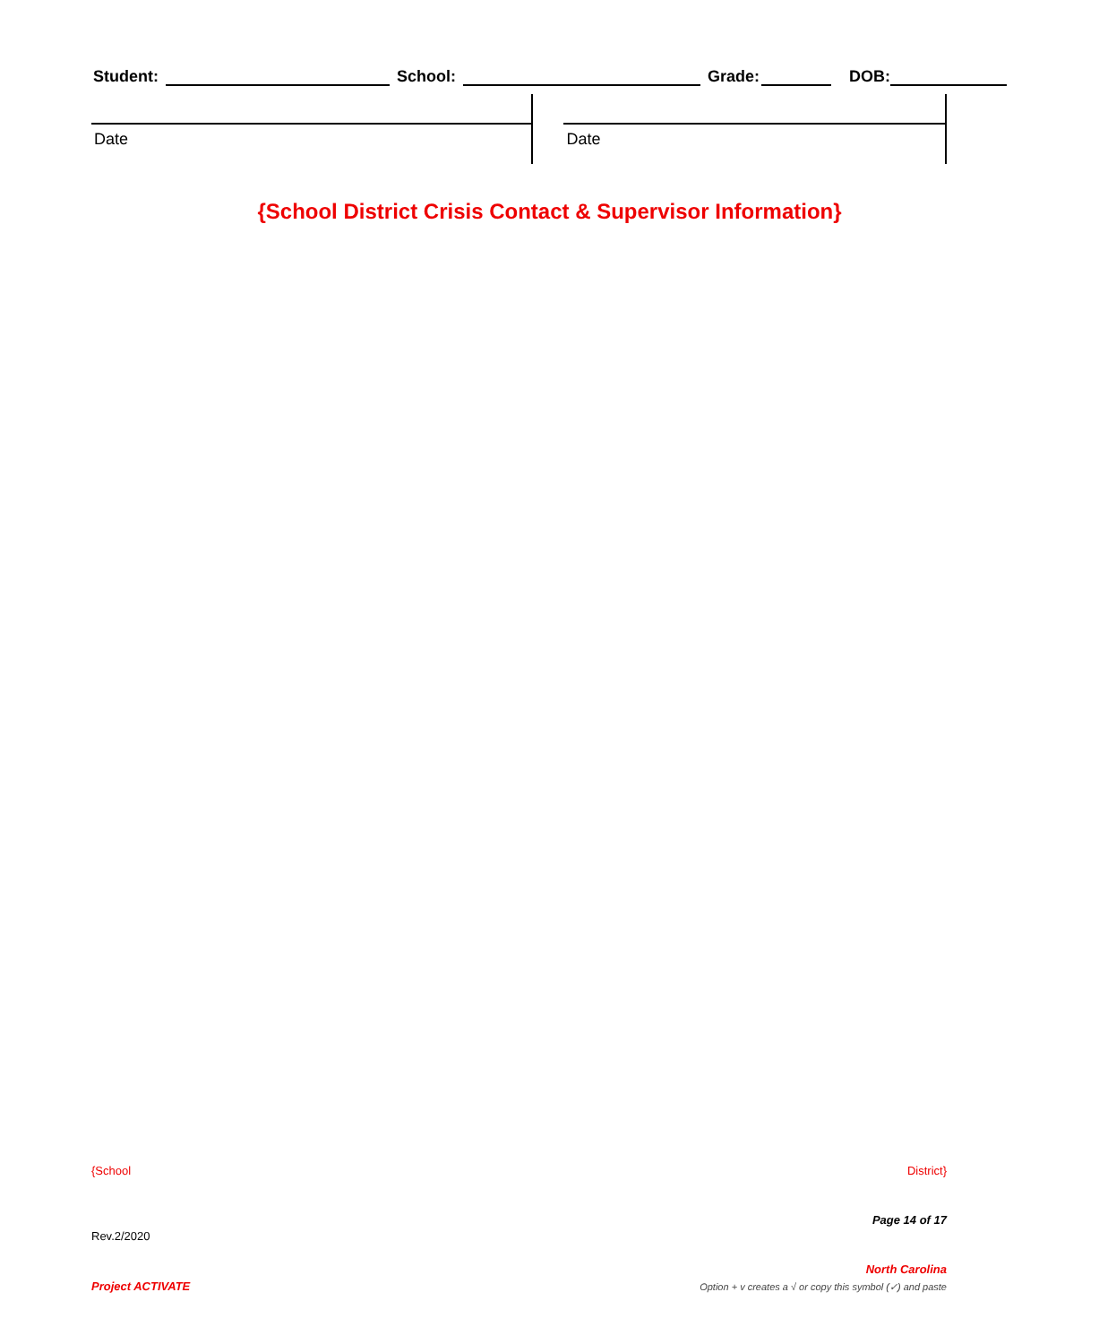Student:
School:
Grade:
DOB:
Date
Date
{School District Crisis Contact & Supervisor Information}
{School District}
Page 14 of 17
Rev.2/2020
North Carolina
Project ACTIVATE
Option + v creates a √ or copy this symbol (✓) and paste